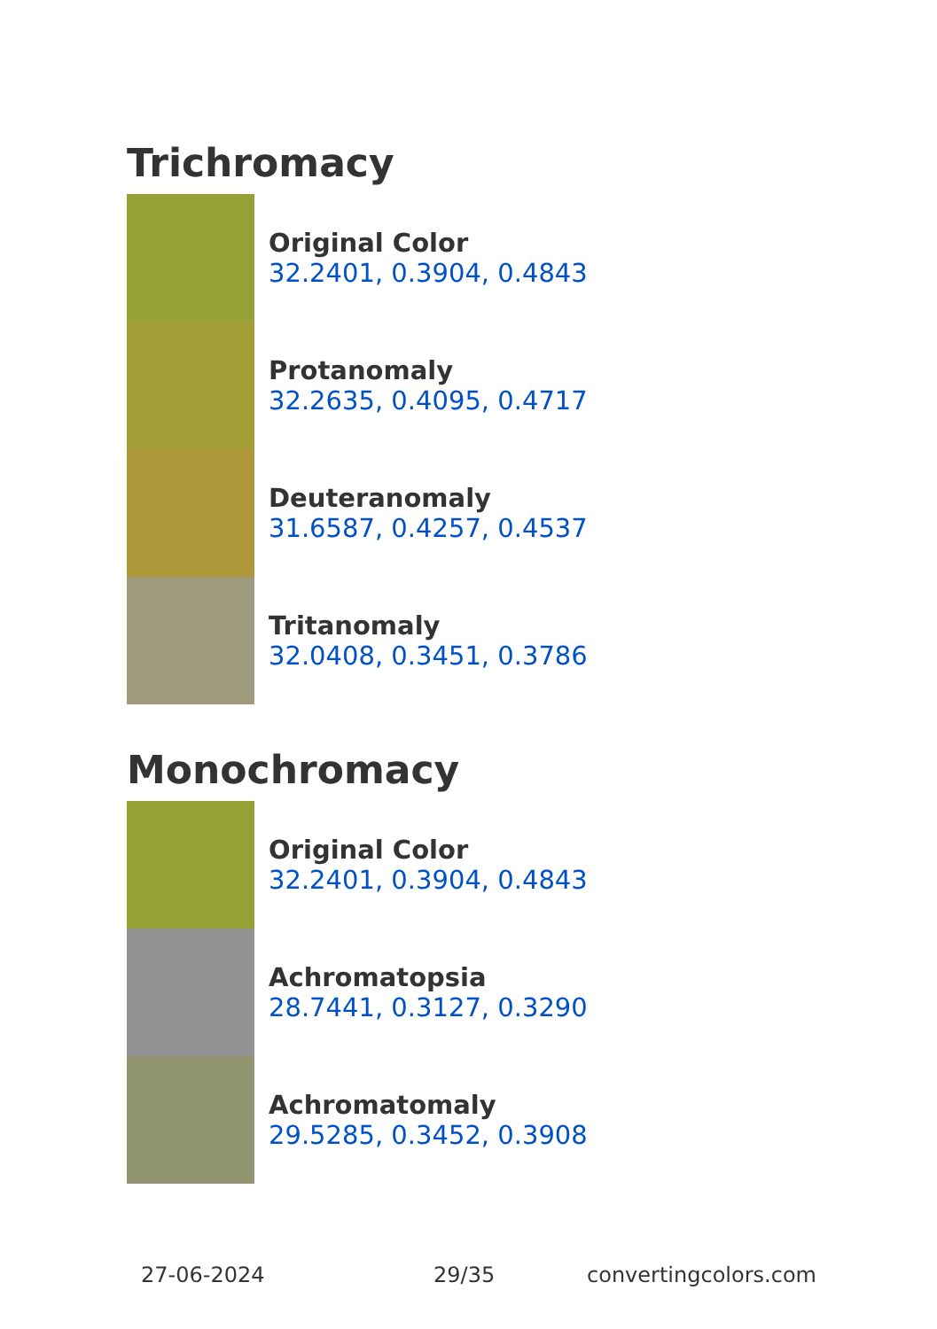Trichromacy
Original Color
32.2401, 0.3904, 0.4843
Protanomaly
32.2635, 0.4095, 0.4717
Deuteranomaly
31.6587, 0.4257, 0.4537
Tritanomaly
32.0408, 0.3451, 0.3786
Monochromacy
Original Color
32.2401, 0.3904, 0.4843
Achromatopsia
28.7441, 0.3127, 0.3290
Achromatomaly
29.5285, 0.3452, 0.3908
27-06-2024 29/35 convertingcolors.com